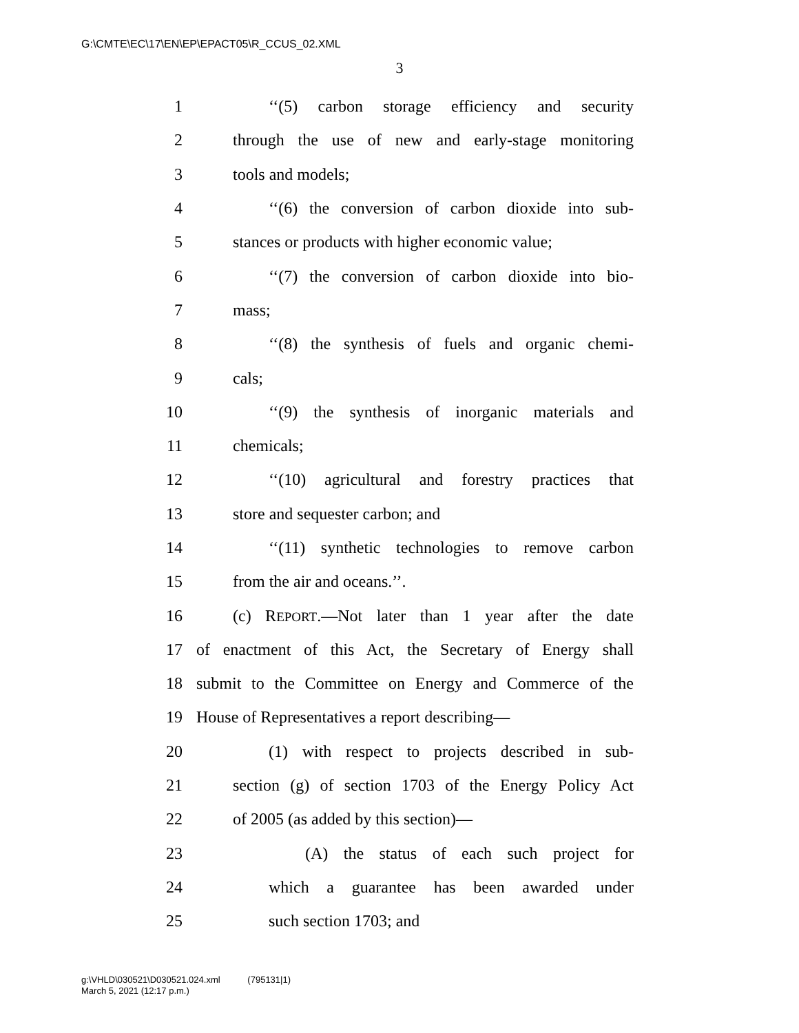G:\CMTE\EC\17\EN\EP\EPACT05\R_CCUS_02.XML
3
1 ‘‘(5) carbon storage efficiency and security
2 through the use of new and early-stage monitoring
3 tools and models;
4 ‘‘(6) the conversion of carbon dioxide into sub-
5 stances or products with higher economic value;
6 ‘‘(7) the conversion of carbon dioxide into bio-
7 mass;
8 ‘‘(8) the synthesis of fuels and organic chemi-
9 cals;
10 ‘‘(9) the synthesis of inorganic materials and
11 chemicals;
12 ‘‘(10) agricultural and forestry practices that
13 store and sequester carbon; and
14 ‘‘(11) synthetic technologies to remove carbon
15 from the air and oceans.’’.
16 (c) REPORT.—Not later than 1 year after the date
17 of enactment of this Act, the Secretary of Energy shall
18 submit to the Committee on Energy and Commerce of the
19 House of Representatives a report describing—
20 (1) with respect to projects described in sub-
21 section (g) of section 1703 of the Energy Policy Act
22 of 2005 (as added by this section)—
23 (A) the status of each such project for
24 which a guarantee has been awarded under
25 such section 1703; and
g:\VHLD\030521\D030521.024.xml (795131|1)
March 5, 2021 (12:17 p.m.)